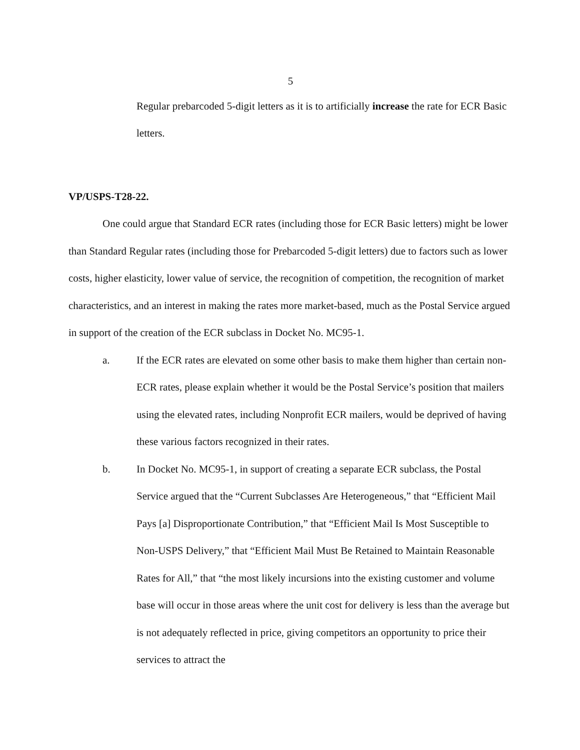5
Regular prebarcoded 5-digit letters as it is to artificially increase the rate for ECR Basic letters.
VP/USPS-T28-22.
One could argue that Standard ECR rates (including those for ECR Basic letters) might be lower than Standard Regular rates (including those for Prebarcoded 5-digit letters) due to factors such as lower costs, higher elasticity, lower value of service, the recognition of competition, the recognition of market characteristics, and an interest in making the rates more market-based, much as the Postal Service argued in support of the creation of the ECR subclass in Docket No. MC95-1.
a. If the ECR rates are elevated on some other basis to make them higher than certain non-ECR rates, please explain whether it would be the Postal Service’s position that mailers using the elevated rates, including Nonprofit ECR mailers, would be deprived of having these various factors recognized in their rates.
b. In Docket No. MC95-1, in support of creating a separate ECR subclass, the Postal Service argued that the “Current Subclasses Are Heterogeneous,” that “Efficient Mail Pays [a] Disproportionate Contribution,” that “Efficient Mail Is Most Susceptible to Non-USPS Delivery,” that “Efficient Mail Must Be Retained to Maintain Reasonable Rates for All,” that “the most likely incursions into the existing customer and volume base will occur in those areas where the unit cost for delivery is less than the average but is not adequately reflected in price, giving competitors an opportunity to price their services to attract the